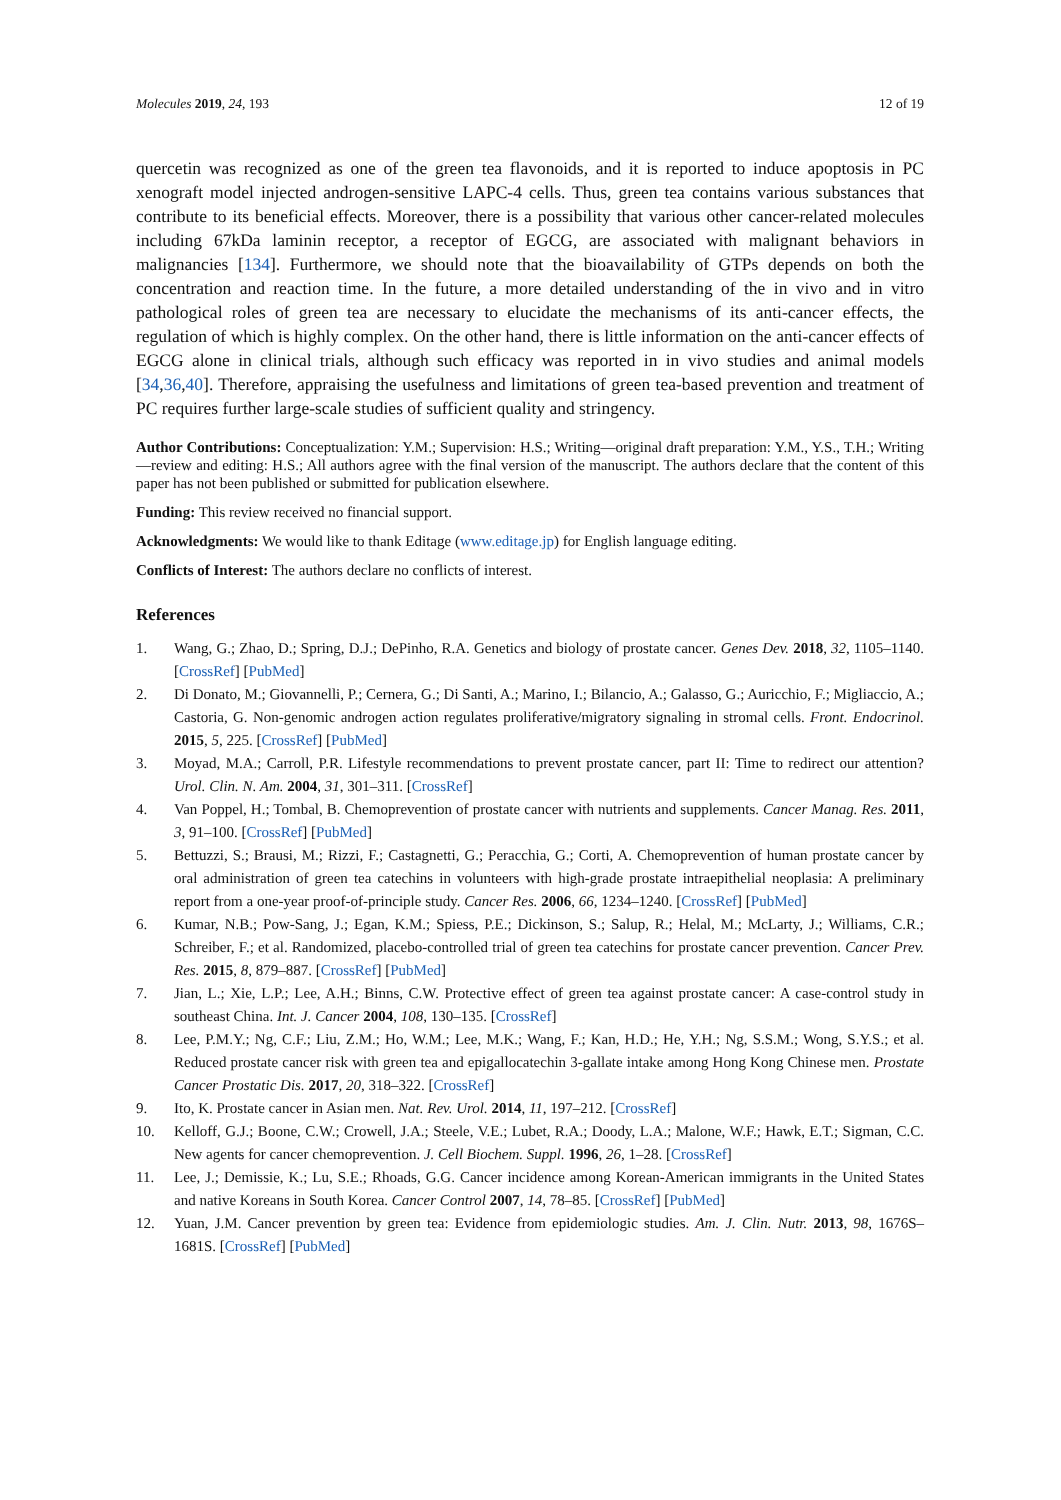Molecules 2019, 24, 193 12 of 19
quercetin was recognized as one of the green tea flavonoids, and it is reported to induce apoptosis in PC xenograft model injected androgen-sensitive LAPC-4 cells. Thus, green tea contains various substances that contribute to its beneficial effects. Moreover, there is a possibility that various other cancer-related molecules including 67kDa laminin receptor, a receptor of EGCG, are associated with malignant behaviors in malignancies [134]. Furthermore, we should note that the bioavailability of GTPs depends on both the concentration and reaction time. In the future, a more detailed understanding of the in vivo and in vitro pathological roles of green tea are necessary to elucidate the mechanisms of its anti-cancer effects, the regulation of which is highly complex. On the other hand, there is little information on the anti-cancer effects of EGCG alone in clinical trials, although such efficacy was reported in in vivo studies and animal models [34,36,40]. Therefore, appraising the usefulness and limitations of green tea-based prevention and treatment of PC requires further large-scale studies of sufficient quality and stringency.
Author Contributions: Conceptualization: Y.M.; Supervision: H.S.; Writing—original draft preparation: Y.M., Y.S., T.H.; Writing—review and editing: H.S.; All authors agree with the final version of the manuscript. The authors declare that the content of this paper has not been published or submitted for publication elsewhere.
Funding: This review received no financial support.
Acknowledgments: We would like to thank Editage (www.editage.jp) for English language editing.
Conflicts of Interest: The authors declare no conflicts of interest.
References
1. Wang, G.; Zhao, D.; Spring, D.J.; DePinho, R.A. Genetics and biology of prostate cancer. Genes Dev. 2018, 32, 1105–1140. [CrossRef] [PubMed]
2. Di Donato, M.; Giovannelli, P.; Cernera, G.; Di Santi, A.; Marino, I.; Bilancio, A.; Galasso, G.; Auricchio, F.; Migliaccio, A.; Castoria, G. Non-genomic androgen action regulates proliferative/migratory signaling in stromal cells. Front. Endocrinol. 2015, 5, 225. [CrossRef] [PubMed]
3. Moyad, M.A.; Carroll, P.R. Lifestyle recommendations to prevent prostate cancer, part II: Time to redirect our attention? Urol. Clin. N. Am. 2004, 31, 301–311. [CrossRef]
4. Van Poppel, H.; Tombal, B. Chemoprevention of prostate cancer with nutrients and supplements. Cancer Manag. Res. 2011, 3, 91–100. [CrossRef] [PubMed]
5. Bettuzzi, S.; Brausi, M.; Rizzi, F.; Castagnetti, G.; Peracchia, G.; Corti, A. Chemoprevention of human prostate cancer by oral administration of green tea catechins in volunteers with high-grade prostate intraepithelial neoplasia: A preliminary report from a one-year proof-of-principle study. Cancer Res. 2006, 66, 1234–1240. [CrossRef] [PubMed]
6. Kumar, N.B.; Pow-Sang, J.; Egan, K.M.; Spiess, P.E.; Dickinson, S.; Salup, R.; Helal, M.; McLarty, J.; Williams, C.R.; Schreiber, F.; et al. Randomized, placebo-controlled trial of green tea catechins for prostate cancer prevention. Cancer Prev. Res. 2015, 8, 879–887. [CrossRef] [PubMed]
7. Jian, L.; Xie, L.P.; Lee, A.H.; Binns, C.W. Protective effect of green tea against prostate cancer: A case-control study in southeast China. Int. J. Cancer 2004, 108, 130–135. [CrossRef]
8. Lee, P.M.Y.; Ng, C.F.; Liu, Z.M.; Ho, W.M.; Lee, M.K.; Wang, F.; Kan, H.D.; He, Y.H.; Ng, S.S.M.; Wong, S.Y.S.; et al. Reduced prostate cancer risk with green tea and epigallocatechin 3-gallate intake among Hong Kong Chinese men. Prostate Cancer Prostatic Dis. 2017, 20, 318–322. [CrossRef]
9. Ito, K. Prostate cancer in Asian men. Nat. Rev. Urol. 2014, 11, 197–212. [CrossRef]
10. Kelloff, G.J.; Boone, C.W.; Crowell, J.A.; Steele, V.E.; Lubet, R.A.; Doody, L.A.; Malone, W.F.; Hawk, E.T.; Sigman, C.C. New agents for cancer chemoprevention. J. Cell Biochem. Suppl. 1996, 26, 1–28. [CrossRef]
11. Lee, J.; Demissie, K.; Lu, S.E.; Rhoads, G.G. Cancer incidence among Korean-American immigrants in the United States and native Koreans in South Korea. Cancer Control 2007, 14, 78–85. [CrossRef] [PubMed]
12. Yuan, J.M. Cancer prevention by green tea: Evidence from epidemiologic studies. Am. J. Clin. Nutr. 2013, 98, 1676S–1681S. [CrossRef] [PubMed]